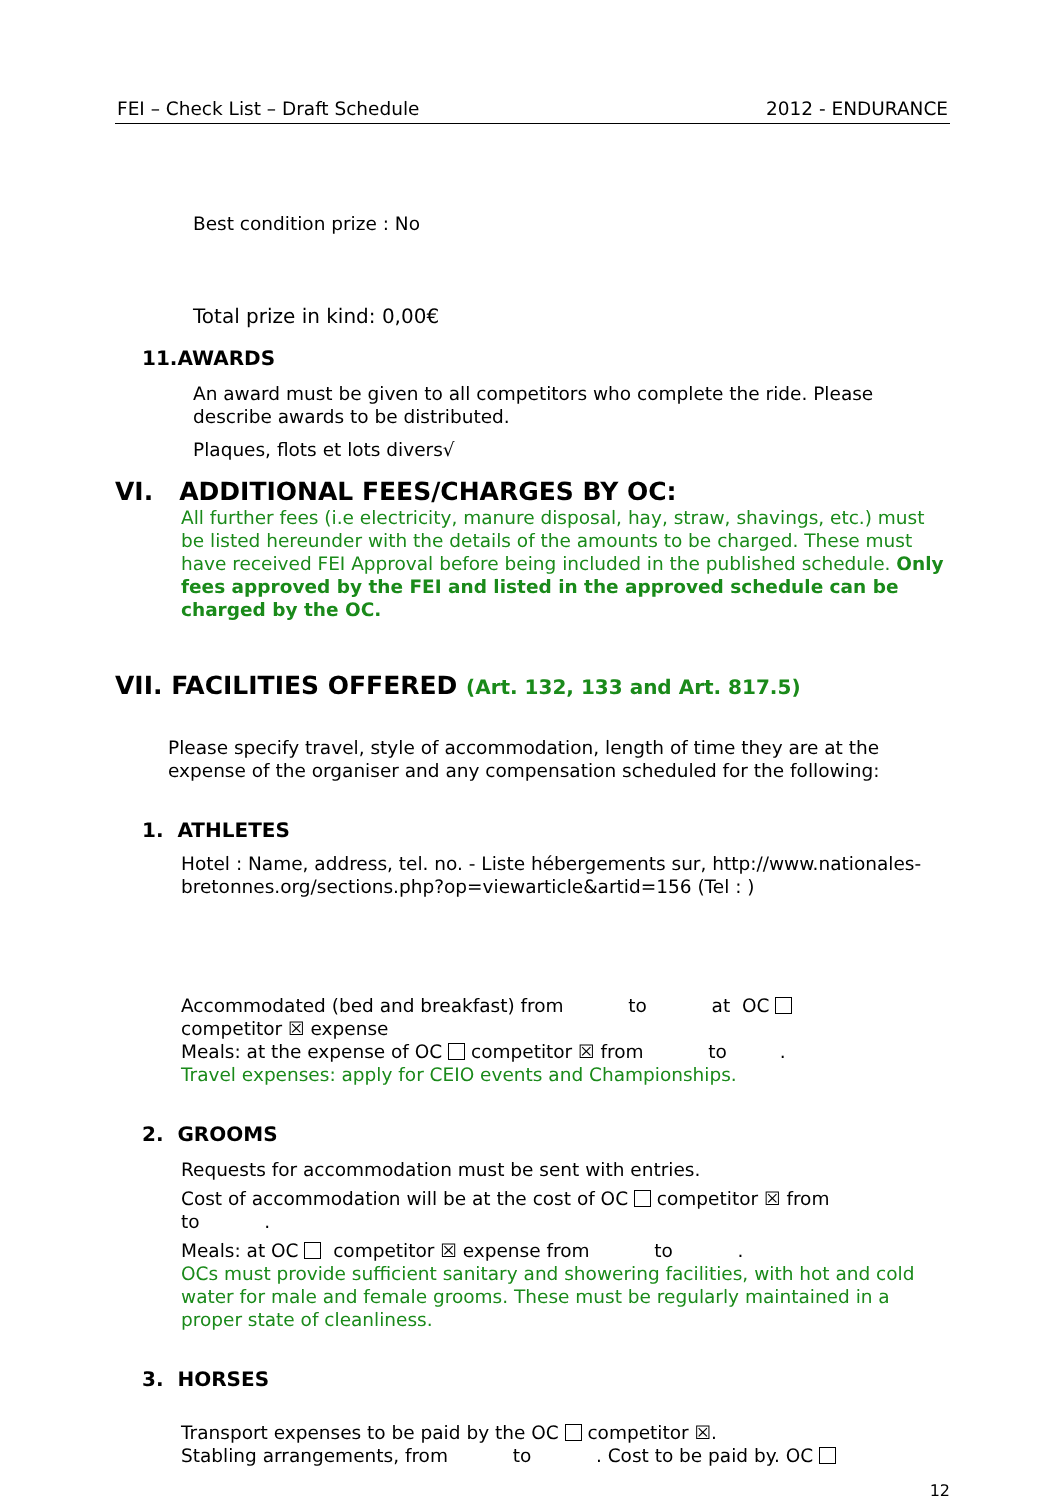FEI – Check List – Draft Schedule 2012 - ENDURANCE
Best condition prize : No
Total prize in kind: 0,00€
11.AWARDS
An award must be given to all competitors who complete the ride. Please describe awards to be distributed.
Plaques, flots et lots divers√
VI. ADDITIONAL FEES/CHARGES BY OC:
All further fees (i.e electricity, manure disposal, hay, straw, shavings, etc.) must be listed hereunder with the details of the amounts to be charged. These must have received FEI Approval before being included in the published schedule. Only fees approved by the FEI and listed in the approved schedule can be charged by the OC.
VII. FACILITIES OFFERED (Art. 132, 133 and Art. 817.5)
Please specify travel, style of accommodation, length of time they are at the expense of the organiser and any compensation scheduled for the following:
1. ATHLETES
Hotel : Name, address, tel. no. - Liste hébergements sur, http://www.nationales-bretonnes.org/sections.php?op=viewarticle&artid=156 (Tel : )
Accommodated (bed and breakfast) from to at OC
competitor ☒ expense
Meals: at the expense of OC competitor ☒ from to .
Travel expenses: apply for CEIO events and Championships.
2. GROOMS
Requests for accommodation must be sent with entries.
Cost of accommodation will be at the cost of OC competitor ☒ from
to .
Meals: at OC competitor ☒ expense from to .
OCs must provide sufficient sanitary and showering facilities, with hot and cold water for male and female grooms. These must be regularly maintained in a proper state of cleanliness.
3. HORSES
Transport expenses to be paid by the OC competitor ☒.
Stabling arrangements, from to . Cost to be paid by. OC
12